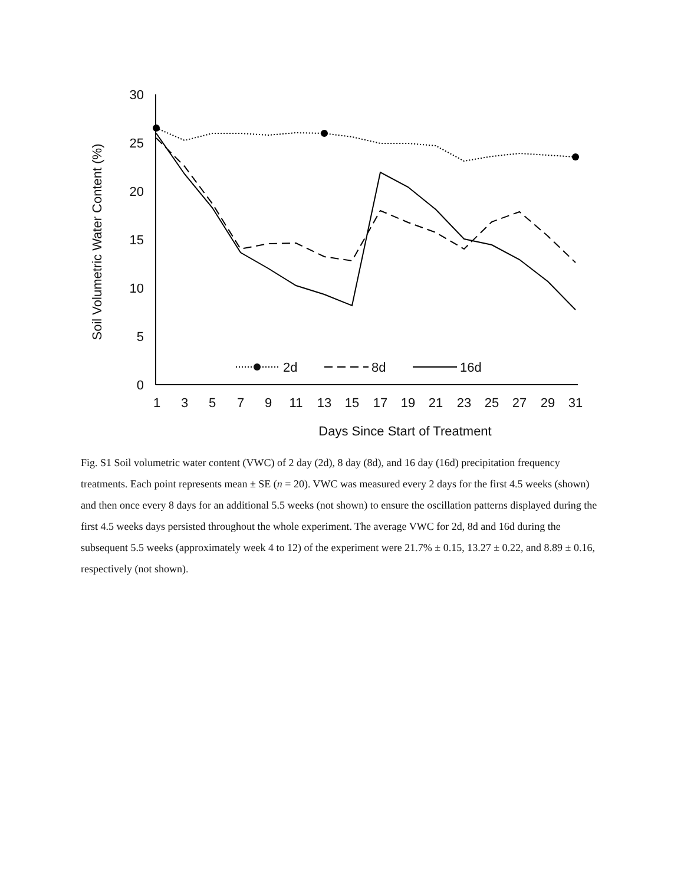30
25
20
15
10
5
0
1
3
5
7
9
11
13
15
17
19
21
23
25
27
29
31
Days Since Start of Treatment
Soil Volumetric Water Content (%)
2d
8d
16d
Fig. S1 Soil volumetric water content (VWC) of 2 day (2d), 8 day (8d), and 16 day (16d) precipitation frequency treatments. Each point represents mean ± SE (n = 20). VWC was measured every 2 days for the first 4.5 weeks (shown) and then once every 8 days for an additional 5.5 weeks (not shown) to ensure the oscillation patterns displayed during the first 4.5 weeks days persisted throughout the whole experiment. The average VWC for 2d, 8d and 16d during the subsequent 5.5 weeks (approximately week 4 to 12) of the experiment were 21.7% ± 0.15, 13.27 ± 0.22, and 8.89 ± 0.16, respectively (not shown).